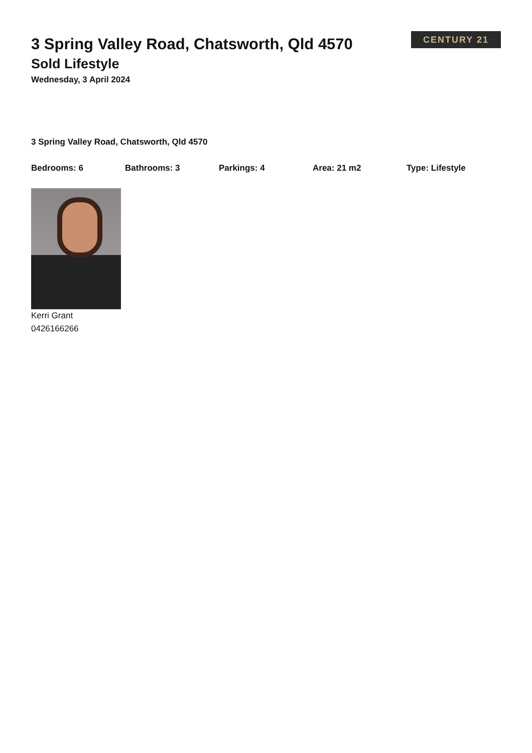3 Spring Valley Road, Chatsworth, Qld 4570
Sold Lifestyle
Wednesday, 3 April 2024
CENTURY 21
3 Spring Valley Road, Chatsworth, Qld 4570
Bedrooms: 6 Bathrooms: 3 Parkings: 4 Area: 21 m2 Type: Lifestyle
Kerri Grant
0426166266